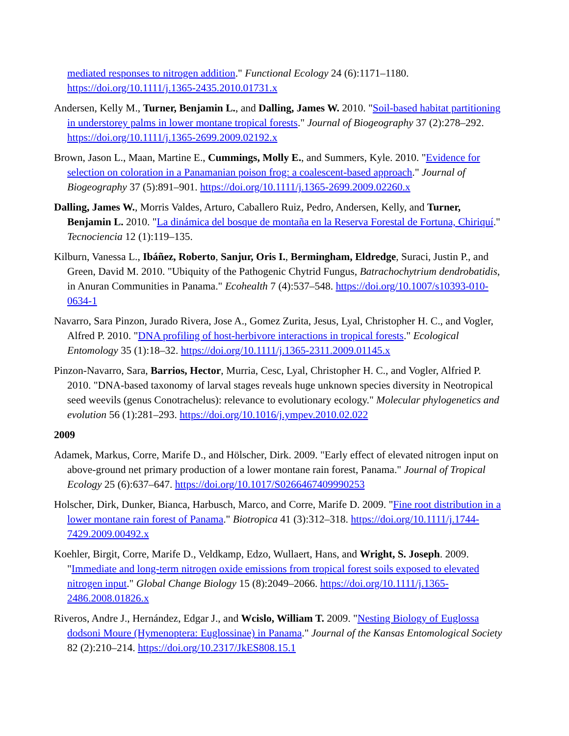mediated responses to nitrogen addition." Functional Ecology 24 (6):1171–1180. https://doi.org/10.1111/j.1365-2435.2010.01731.x
Andersen, Kelly M., Turner, Benjamin L., and Dalling, James W. 2010. "Soil-based habitat partitioning in understorey palms in lower montane tropical forests." Journal of Biogeography 37 (2):278–292. https://doi.org/10.1111/j.1365-2699.2009.02192.x
Brown, Jason L., Maan, Martine E., Cummings, Molly E., and Summers, Kyle. 2010. "Evidence for selection on coloration in a Panamanian poison frog: a coalescent-based approach." Journal of Biogeography 37 (5):891–901. https://doi.org/10.1111/j.1365-2699.2009.02260.x
Dalling, James W., Morris Valdes, Arturo, Caballero Ruiz, Pedro, Andersen, Kelly, and Turner, Benjamin L. 2010. "La dinámica del bosque de montaña en la Reserva Forestal de Fortuna, Chiriquí." Tecnociencia 12 (1):119–135.
Kilburn, Vanessa L., Ibáñez, Roberto, Sanjur, Oris I., Bermingham, Eldredge, Suraci, Justin P., and Green, David M. 2010. "Ubiquity of the Pathogenic Chytrid Fungus, Batrachochytrium dendrobatidis, in Anuran Communities in Panama." Ecohealth 7 (4):537–548. https://doi.org/10.1007/s10393-010-0634-1
Navarro, Sara Pinzon, Jurado Rivera, Jose A., Gomez Zurita, Jesus, Lyal, Christopher H. C., and Vogler, Alfred P. 2010. "DNA profiling of host-herbivore interactions in tropical forests." Ecological Entomology 35 (1):18–32. https://doi.org/10.1111/j.1365-2311.2009.01145.x
Pinzon-Navarro, Sara, Barrios, Hector, Murria, Cesc, Lyal, Christopher H. C., and Vogler, Alfried P. 2010. "DNA-based taxonomy of larval stages reveals huge unknown species diversity in Neotropical seed weevils (genus Conotrachelus): relevance to evolutionary ecology." Molecular phylogenetics and evolution 56 (1):281–293. https://doi.org/10.1016/j.ympev.2010.02.022
2009
Adamek, Markus, Corre, Marife D., and Hölscher, Dirk. 2009. "Early effect of elevated nitrogen input on above-ground net primary production of a lower montane rain forest, Panama." Journal of Tropical Ecology 25 (6):637–647. https://doi.org/10.1017/S0266467409990253
Holscher, Dirk, Dunker, Bianca, Harbusch, Marco, and Corre, Marife D. 2009. "Fine root distribution in a lower montane rain forest of Panama." Biotropica 41 (3):312–318. https://doi.org/10.1111/j.1744-7429.2009.00492.x
Koehler, Birgit, Corre, Marife D., Veldkamp, Edzo, Wullaert, Hans, and Wright, S. Joseph. 2009. "Immediate and long-term nitrogen oxide emissions from tropical forest soils exposed to elevated nitrogen input." Global Change Biology 15 (8):2049–2066. https://doi.org/10.1111/j.1365-2486.2008.01826.x
Riveros, Andre J., Hernández, Edgar J., and Wcislo, William T. 2009. "Nesting Biology of Euglossa dodsoni Moure (Hymenoptera: Euglossinae) in Panama." Journal of the Kansas Entomological Society 82 (2):210–214. https://doi.org/10.2317/JkES808.15.1